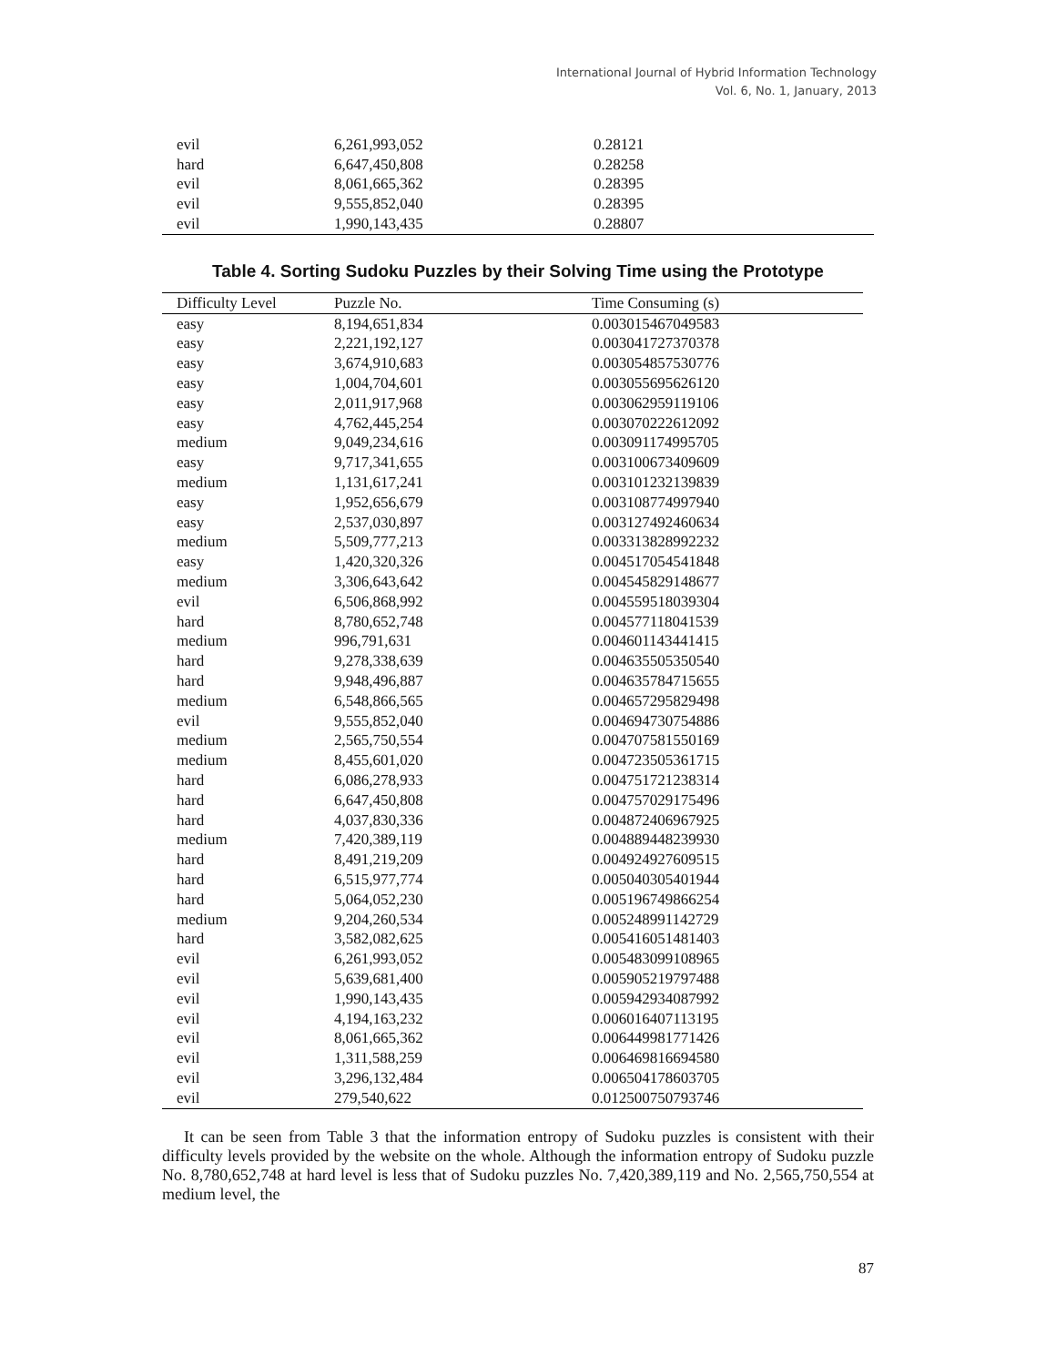International Journal of Hybrid Information Technology
Vol. 6, No. 1, January, 2013
| evil | 6,261,993,052 | 0.28121 |
| hard | 6,647,450,808 | 0.28258 |
| evil | 8,061,665,362 | 0.28395 |
| evil | 9,555,852,040 | 0.28395 |
| evil | 1,990,143,435 | 0.28807 |
Table 4. Sorting Sudoku Puzzles by their Solving Time using the Prototype
| Difficulty Level | Puzzle No. | Time Consuming (s) |
| --- | --- | --- |
| easy | 8,194,651,834 | 0.003015467049583 |
| easy | 2,221,192,127 | 0.003041727370378 |
| easy | 3,674,910,683 | 0.003054857530776 |
| easy | 1,004,704,601 | 0.003055695626120 |
| easy | 2,011,917,968 | 0.003062959119106 |
| easy | 4,762,445,254 | 0.003070222612092 |
| medium | 9,049,234,616 | 0.003091174995705 |
| easy | 9,717,341,655 | 0.003100673409609 |
| medium | 1,131,617,241 | 0.003101232139839 |
| easy | 1,952,656,679 | 0.003108774997940 |
| easy | 2,537,030,897 | 0.003127492460634 |
| medium | 5,509,777,213 | 0.003313828992232 |
| easy | 1,420,320,326 | 0.004517054541848 |
| medium | 3,306,643,642 | 0.004545829148677 |
| evil | 6,506,868,992 | 0.004559518039304 |
| hard | 8,780,652,748 | 0.004577118041539 |
| medium | 996,791,631 | 0.004601143441415 |
| hard | 9,278,338,639 | 0.004635505350540 |
| hard | 9,948,496,887 | 0.004635784715655 |
| medium | 6,548,866,565 | 0.004657295829498 |
| evil | 9,555,852,040 | 0.004694730754886 |
| medium | 2,565,750,554 | 0.004707581550169 |
| medium | 8,455,601,020 | 0.004723505361715 |
| hard | 6,086,278,933 | 0.004751721238314 |
| hard | 6,647,450,808 | 0.004757029175496 |
| hard | 4,037,830,336 | 0.004872406967925 |
| medium | 7,420,389,119 | 0.004889448239930 |
| hard | 8,491,219,209 | 0.004924927609515 |
| hard | 6,515,977,774 | 0.005040305401944 |
| hard | 5,064,052,230 | 0.005196749866254 |
| medium | 9,204,260,534 | 0.005248991142729 |
| hard | 3,582,082,625 | 0.005416051481403 |
| evil | 6,261,993,052 | 0.005483099108965 |
| evil | 5,639,681,400 | 0.005905219797488 |
| evil | 1,990,143,435 | 0.005942934087992 |
| evil | 4,194,163,232 | 0.006016407113195 |
| evil | 8,061,665,362 | 0.006449981771426 |
| evil | 1,311,588,259 | 0.006469816694580 |
| evil | 3,296,132,484 | 0.006504178603705 |
| evil | 279,540,622 | 0.012500750793746 |
It can be seen from Table 3 that the information entropy of Sudoku puzzles is consistent with their difficulty levels provided by the website on the whole. Although the information entropy of Sudoku puzzle No. 8,780,652,748 at hard level is less that of Sudoku puzzles No. 7,420,389,119 and No. 2,565,750,554 at medium level, the
87